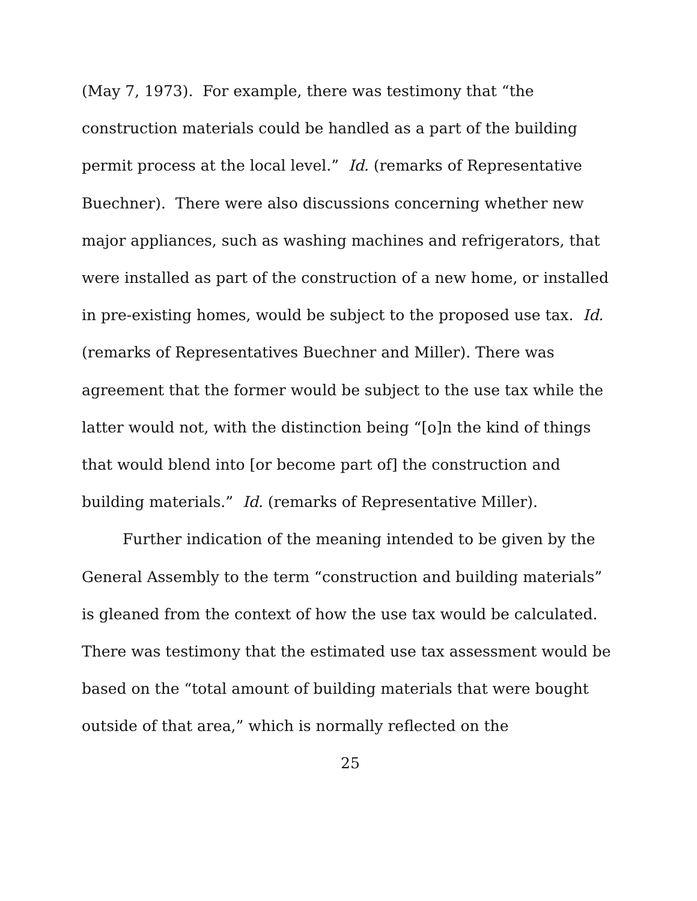(May 7, 1973). For example, there was testimony that “the construction materials could be handled as a part of the building permit process at the local level.” Id. (remarks of Representative Buechner). There were also discussions concerning whether new major appliances, such as washing machines and refrigerators, that were installed as part of the construction of a new home, or installed in pre-existing homes, would be subject to the proposed use tax. Id. (remarks of Representatives Buechner and Miller). There was agreement that the former would be subject to the use tax while the latter would not, with the distinction being “[o]n the kind of things that would blend into [or become part of] the construction and building materials.” Id. (remarks of Representative Miller).
Further indication of the meaning intended to be given by the General Assembly to the term “construction and building materials” is gleaned from the context of how the use tax would be calculated. There was testimony that the estimated use tax assessment would be based on the “total amount of building materials that were bought outside of that area,” which is normally reflected on the
25